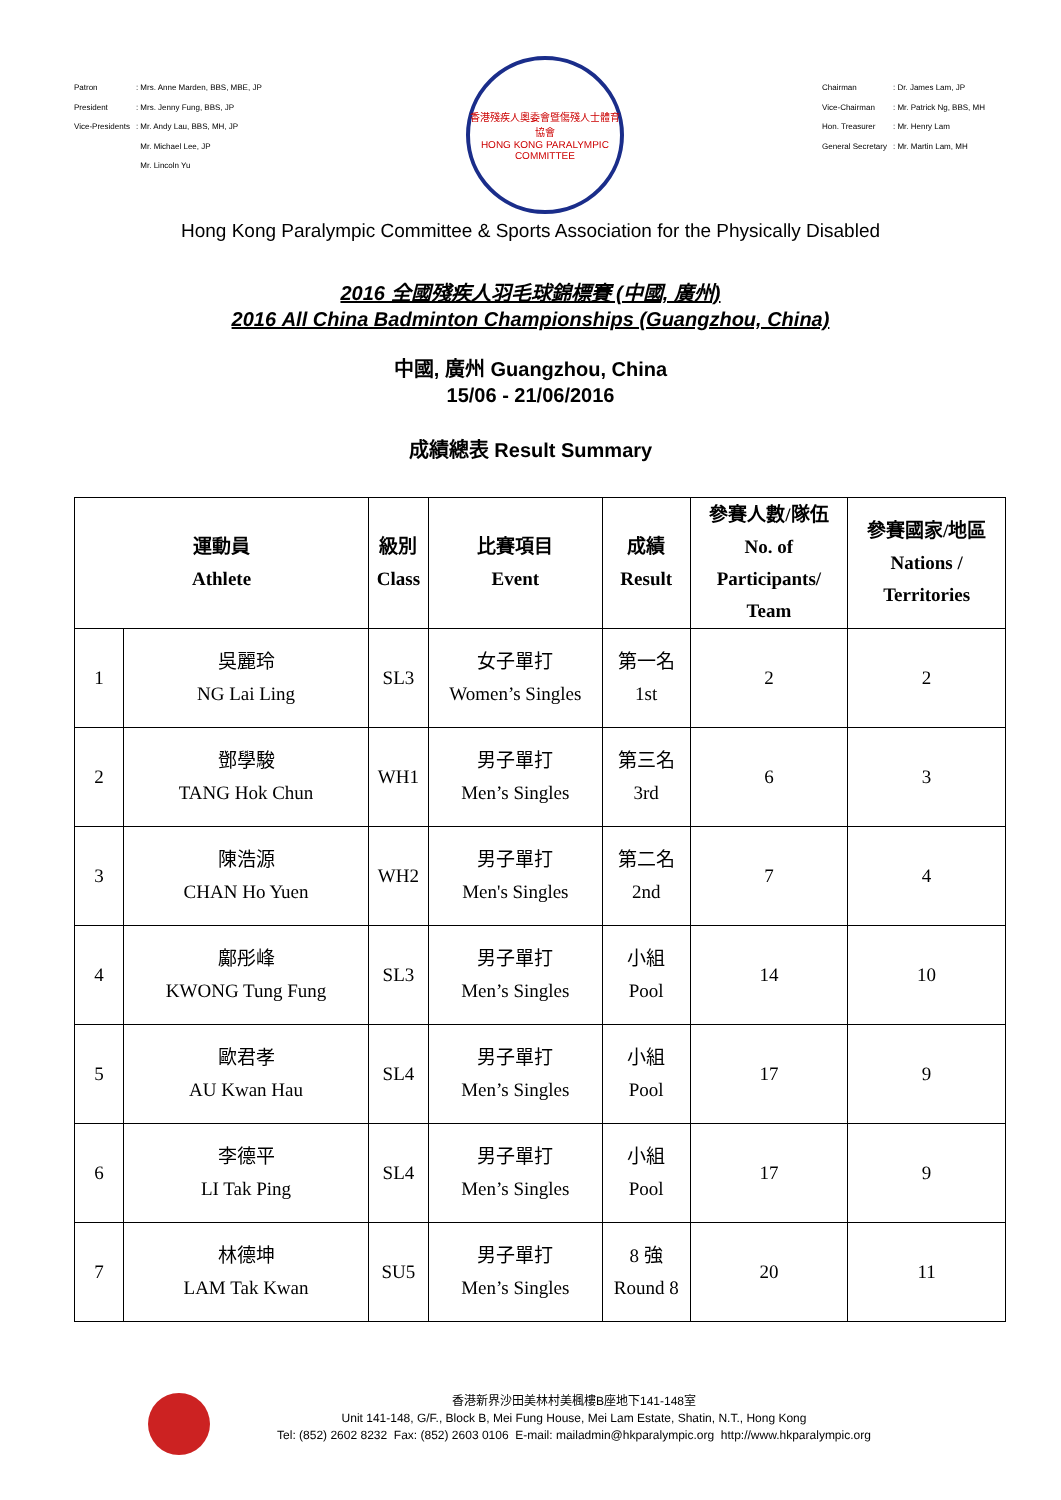| Patron | : Mrs. Anne Marden, BBS, MBE, JP |
| President | : Mrs. Jenny Fung, BBS, JP |
| Vice-Presidents | : Mr. Andy Lau, BBS, MH, JP |
| | Mr. Michael Lee, JP |
| | Mr. Lincoln Yu |
香港殘疾人奧委會暨傷殘人士體育協會
HONG KONG PARALYMPIC COMMITTEE
| Chairman | : Dr. James Lam, JP |
| Vice-Chairman | : Mr. Patrick Ng, BBS, MH |
| Hon. Treasurer | : Mr. Henry Lam |
| General Secretary | : Mr. Martin Lam, MH |
Hong Kong Paralympic Committee & Sports Association for the Physically Disabled
2016 全國殘疾人羽毛球錦標賽 (中國, 廣州)
2016 All China Badminton Championships (Guangzhou, China)
中國, 廣州 Guangzhou, China
15/06 - 21/06/2016
成績總表 Result Summary
| 運動員 Athlete | | 級別 Class | 比賽項目 Event | 成績 Result | 參賽人數/隊伍 No. of Participants/ Team | 參賽國家/地區 Nations / Territories |
| --- | --- | --- | --- | --- | --- | --- |
| 1 | 吳麗玲 NG Lai Ling | SL3 | 女子單打 Women’s Singles | 第一名 1st | 2 | 2 |
| 2 | 鄧學駿 TANG Hok Chun | WH1 | 男子單打 Men’s Singles | 第三名 3rd | 6 | 3 |
| 3 | 陳浩源 CHAN Ho Yuen | WH2 | 男子單打 Men's Singles | 第二名 2nd | 7 | 4 |
| 4 | 鄺彤峰 KWONG Tung Fung | SL3 | 男子單打 Men’s Singles | 小組 Pool | 14 | 10 |
| 5 | 歐君孝 AU Kwan Hau | SL4 | 男子單打 Men’s Singles | 小組 Pool | 17 | 9 |
| 6 | 李德平 LI Tak Ping | SL4 | 男子單打 Men’s Singles | 小組 Pool | 17 | 9 |
| 7 | 林德坤 LAM Tak Kwan | SU5 | 男子單打 Men’s Singles | 8 強 Round 8 | 20 | 11 |
香港新界沙田美林村美楓樓B座地下141-148室
Unit 141-148, G/F., Block B, Mei Fung House, Mei Lam Estate, Shatin, N.T., Hong Kong
Tel: (852) 2602 8232 Fax: (852) 2603 0106 E-mail: mailadmin@hkparalympic.org http://www.hkparalympic.org